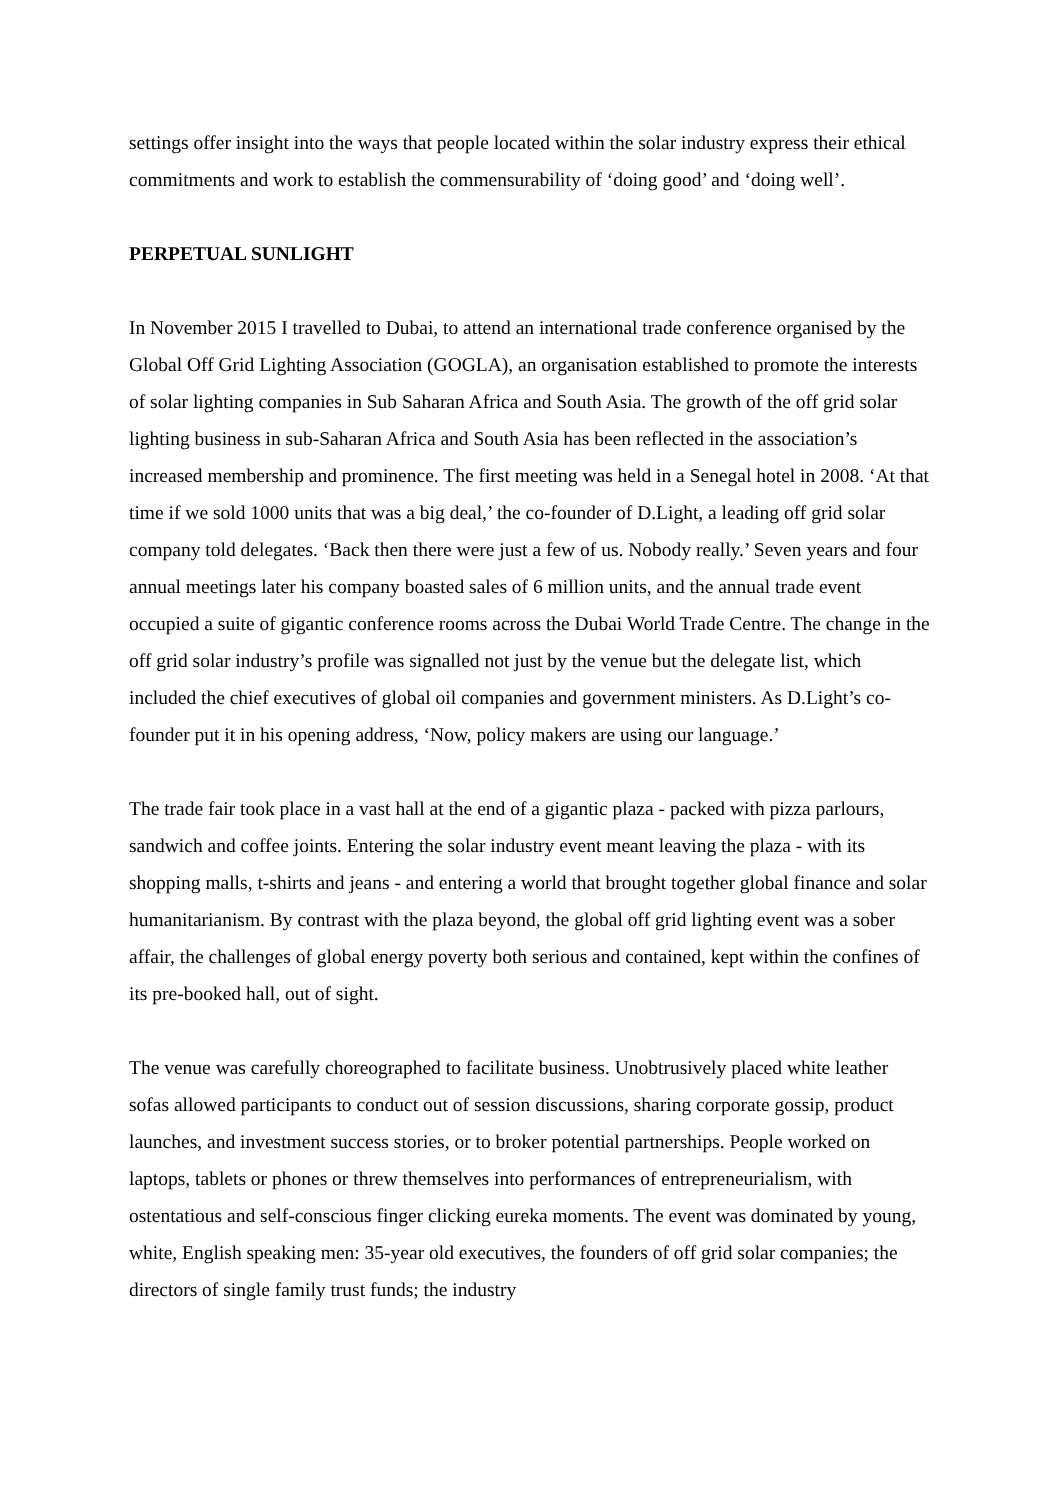settings offer insight into the ways that people located within the solar industry express their ethical commitments and work to establish the commensurability of ‘doing good’ and ‘doing well’.
PERPETUAL SUNLIGHT
In November 2015 I travelled to Dubai, to attend an international trade conference organised by the Global Off Grid Lighting Association (GOGLA), an organisation established to promote the interests of solar lighting companies in Sub Saharan Africa and South Asia. The growth of the off grid solar lighting business in sub-Saharan Africa and South Asia has been reflected in the association’s increased membership and prominence. The first meeting was held in a Senegal hotel in 2008. ‘At that time if we sold 1000 units that was a big deal,’ the co-founder of D.Light, a leading off grid solar company told delegates. ‘Back then there were just a few of us. Nobody really.’ Seven years and four annual meetings later his company boasted sales of 6 million units, and the annual trade event occupied a suite of gigantic conference rooms across the Dubai World Trade Centre. The change in the off grid solar industry’s profile was signalled not just by the venue but the delegate list, which included the chief executives of global oil companies and government ministers. As D.Light’s co-founder put it in his opening address, ‘Now, policy makers are using our language.’
The trade fair took place in a vast hall at the end of a gigantic plaza - packed with pizza parlours, sandwich and coffee joints. Entering the solar industry event meant leaving the plaza - with its shopping malls, t-shirts and jeans - and entering a world that brought together global finance and solar humanitarianism. By contrast with the plaza beyond, the global off grid lighting event was a sober affair, the challenges of global energy poverty both serious and contained, kept within the confines of its pre-booked hall, out of sight.
The venue was carefully choreographed to facilitate business. Unobtrusively placed white leather sofas allowed participants to conduct out of session discussions, sharing corporate gossip, product launches, and investment success stories, or to broker potential partnerships. People worked on laptops, tablets or phones or threw themselves into performances of entrepreneurialism, with ostentatious and self-conscious finger clicking eureka moments. The event was dominated by young, white, English speaking men: 35-year old executives, the founders of off grid solar companies; the directors of single family trust funds; the industry